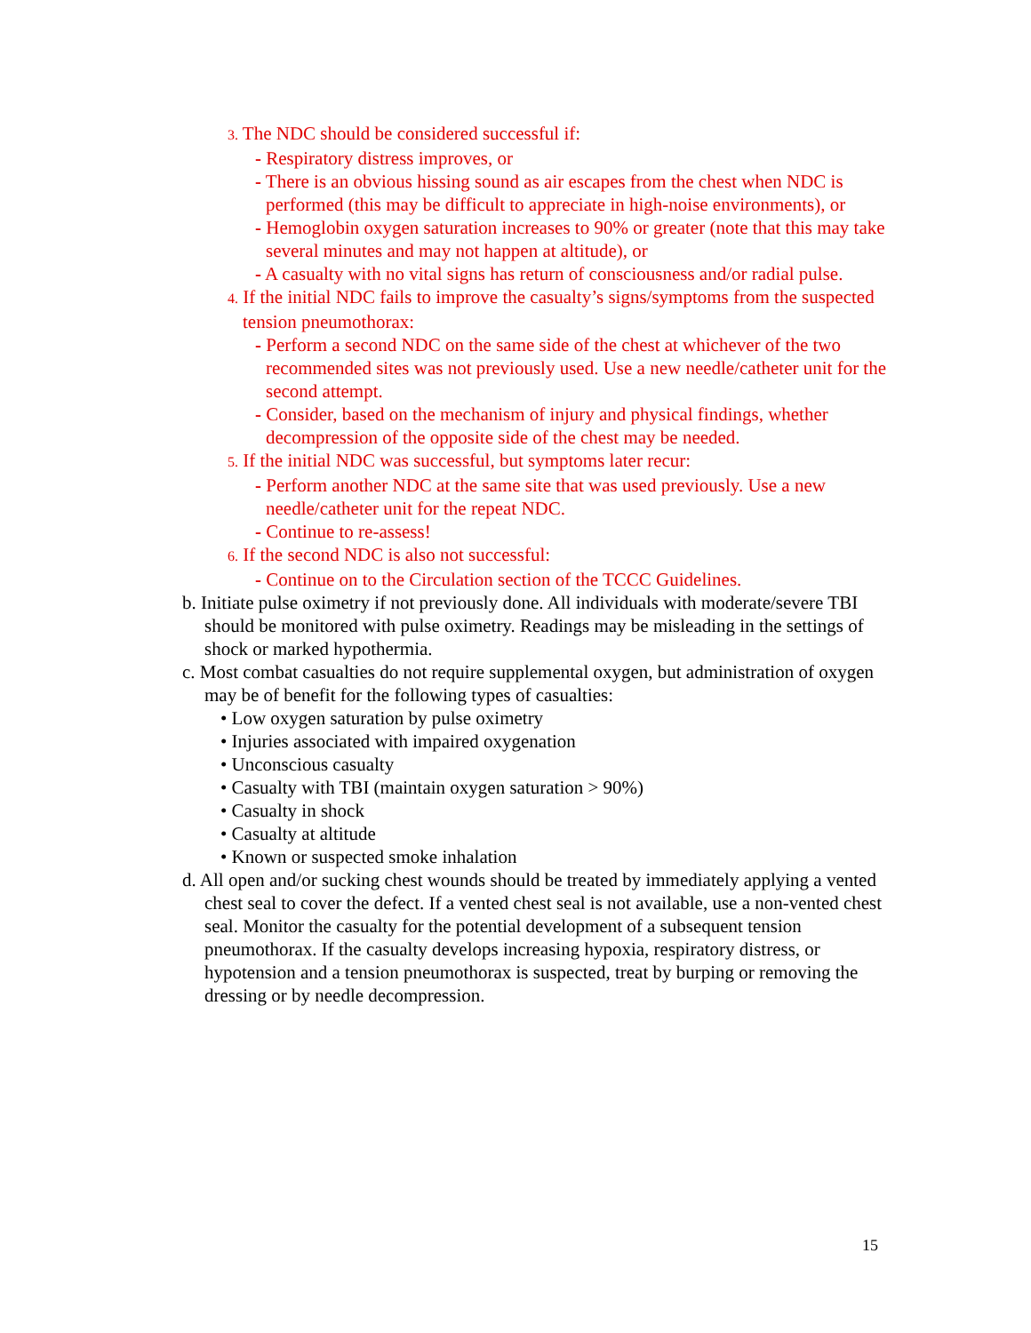3. The NDC should be considered successful if:
- Respiratory distress improves, or
- There is an obvious hissing sound as air escapes from the chest when NDC is performed (this may be difficult to appreciate in high-noise environments), or
- Hemoglobin oxygen saturation increases to 90% or greater (note that this may take several minutes and may not happen at altitude), or
- A casualty with no vital signs has return of consciousness and/or radial pulse.
4. If the initial NDC fails to improve the casualty’s signs/symptoms from the suspected tension pneumothorax:
- Perform a second NDC on the same side of the chest at whichever of the two recommended sites was not previously used. Use a new needle/catheter unit for the second attempt.
- Consider, based on the mechanism of injury and physical findings, whether decompression of the opposite side of the chest may be needed.
5. If the initial NDC was successful, but symptoms later recur:
- Perform another NDC at the same site that was used previously. Use a new needle/catheter unit for the repeat NDC.
- Continue to re-assess!
6. If the second NDC is also not successful:
- Continue on to the Circulation section of the TCCC Guidelines.
b. Initiate pulse oximetry if not previously done. All individuals with moderate/severe TBI should be monitored with pulse oximetry. Readings may be misleading in the settings of shock or marked hypothermia.
c. Most combat casualties do not require supplemental oxygen, but administration of oxygen may be of benefit for the following types of casualties:
• Low oxygen saturation by pulse oximetry
• Injuries associated with impaired oxygenation
• Unconscious casualty
• Casualty with TBI (maintain oxygen saturation > 90%)
• Casualty in shock
• Casualty at altitude
• Known or suspected smoke inhalation
d. All open and/or sucking chest wounds should be treated by immediately applying a vented chest seal to cover the defect. If a vented chest seal is not available, use a non-vented chest seal. Monitor the casualty for the potential development of a subsequent tension pneumothorax. If the casualty develops increasing hypoxia, respiratory distress, or hypotension and a tension pneumothorax is suspected, treat by burping or removing the dressing or by needle decompression.
15